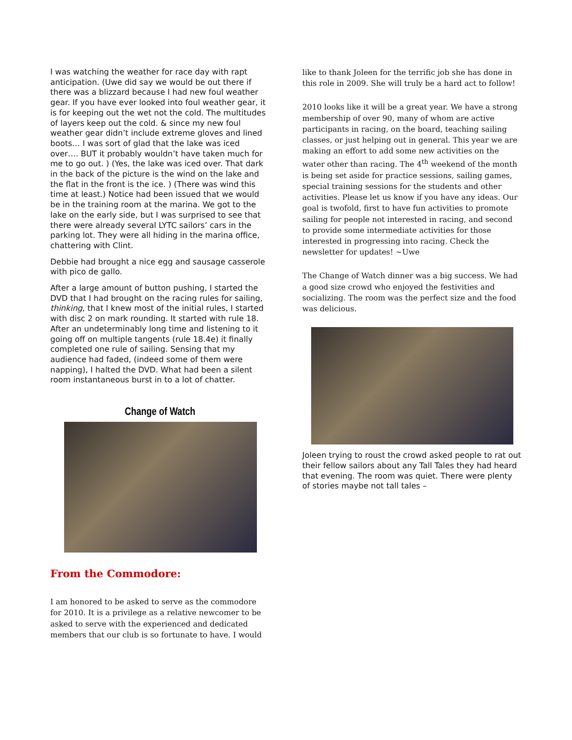I was watching the weather for race day with rapt anticipation. (Uwe did say we would be out there if there was a blizzard because I had new foul weather gear. If you have ever looked into foul weather gear, it is for keeping out the wet not the cold. The multitudes of layers keep out the cold. & since my new foul weather gear didn’t include extreme gloves and lined boots… I was sort of glad that the lake was iced over…. BUT it probably wouldn’t have taken much for me to go out. ) (Yes, the lake was iced over. That dark in the back of the picture is the wind on the lake and the flat in the front is the ice. ) (There was wind this time at least.) Notice had been issued that we would be in the training room at the marina. We got to the lake on the early side, but I was surprised to see that there were already several LYTC sailors’ cars in the parking lot. They were all hiding in the marina office, chattering with Clint.
Debbie had brought a nice egg and sausage casserole with pico de gallo.
After a large amount of button pushing, I started the DVD that I had brought on the racing rules for sailing, thinking, that I knew most of the initial rules, I started with disc 2 on mark rounding. It started with rule 18. After an undeterminably long time and listening to it going off on multiple tangents (rule 18.4e) it finally completed one rule of sailing. Sensing that my audience had faded, (indeed some of them were napping), I halted the DVD. What had been a silent room instantaneous burst in to a lot of chatter.
Change of Watch
From the Commodore:
I am honored to be asked to serve as the commodore for 2010. It is a privilege as a relative newcomer to be asked to serve with the experienced and dedicated members that our club is so fortunate to have. I would
like to thank Joleen for the terrific job she has done in this role in 2009. She will truly be a hard act to follow!
2010 looks like it will be a great year. We have a strong membership of over 90, many of whom are active participants in racing, on the board, teaching sailing classes, or just helping out in general. This year we are making an effort to add some new activities on the water other than racing. The 4<sup>th</sup> weekend of the month is being set aside for practice sessions, sailing games, special training sessions for the students and other activities. Please let us know if you have any ideas. Our goal is twofold, first to have fun activities to promote sailing for people not interested in racing, and second to provide some intermediate activities for those interested in progressing into racing. Check the newsletter for updates! ~Uwe
The Change of Watch dinner was a big success. We had a good size crowd who enjoyed the festivities and socializing. The room was the perfect size and the food was delicious.
Joleen trying to roust the crowd asked people to rat out their fellow sailors about any Tall Tales they had heard that evening. The room was quiet. There were plenty of stories maybe not tall tales –